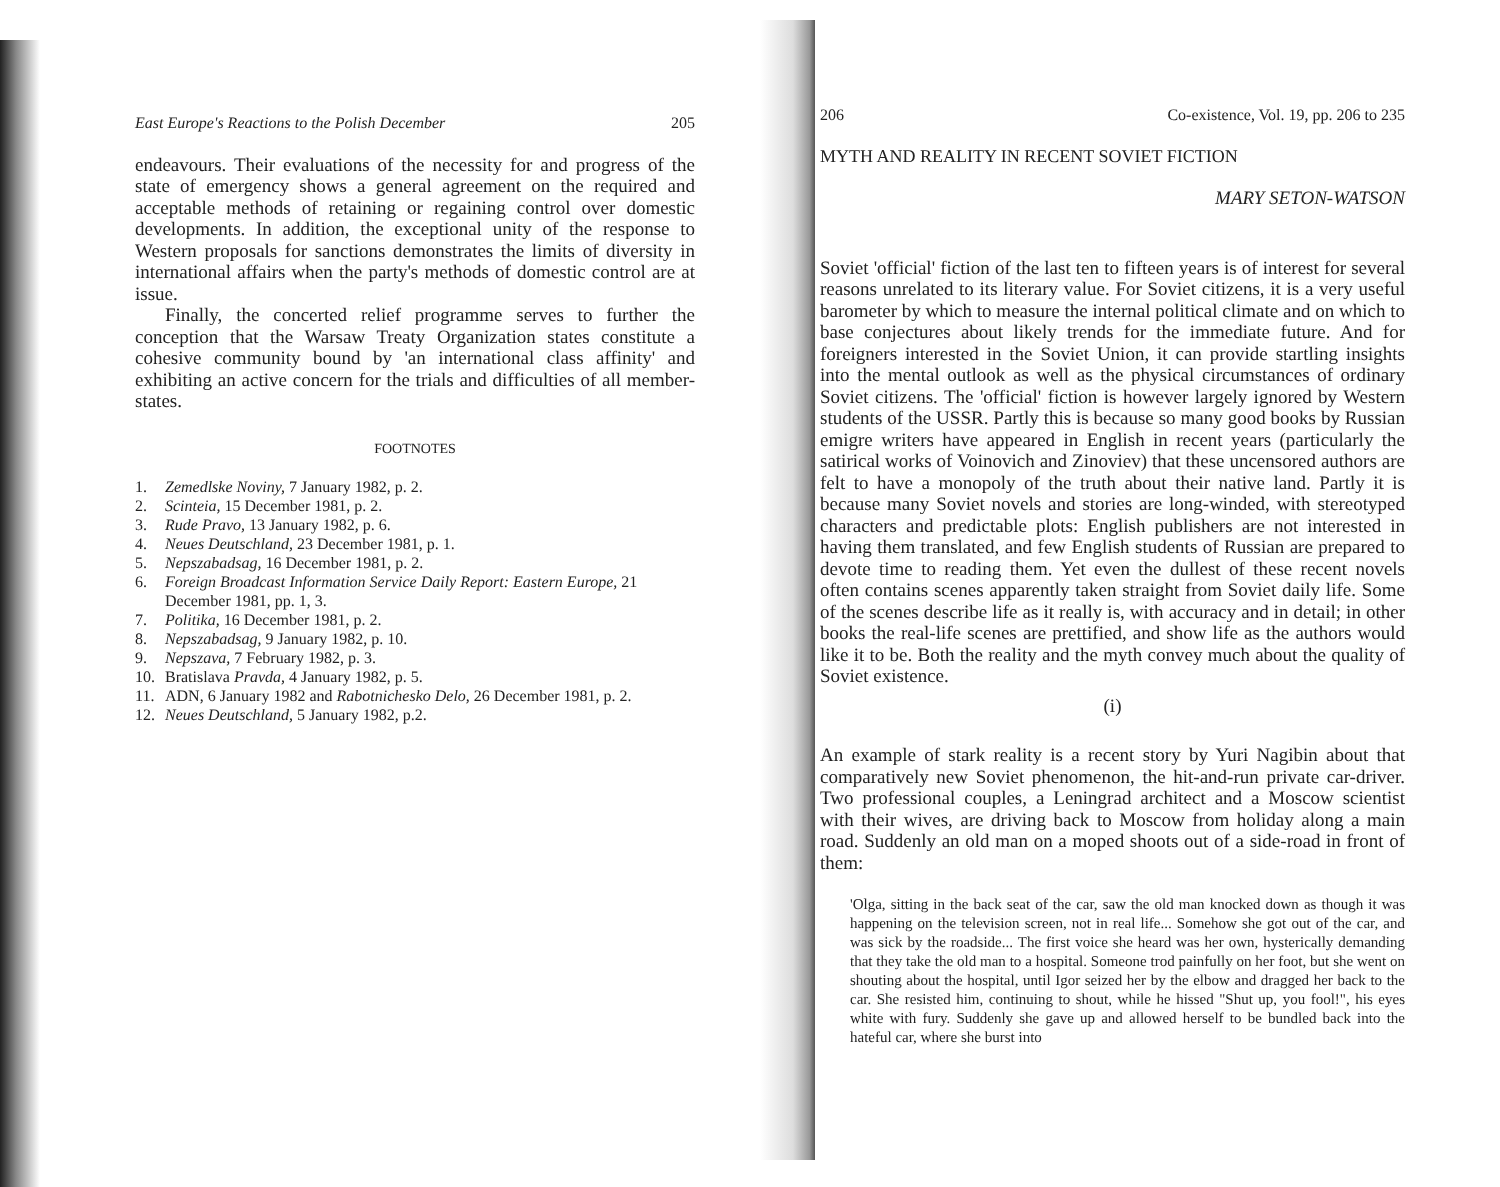East Europe's Reactions to the Polish December 205
endeavours. Their evaluations of the necessity for and progress of the state of emergency shows a general agreement on the required and acceptable methods of retaining or regaining control over domestic developments. In addition, the exceptional unity of the response to Western proposals for sanctions demonstrates the limits of diversity in international affairs when the party's methods of domestic control are at issue.
Finally, the concerted relief programme serves to further the conception that the Warsaw Treaty Organization states constitute a cohesive community bound by 'an international class affinity' and exhibiting an active concern for the trials and difficulties of all member-states.
FOOTNOTES
1. Zemedlske Noviny, 7 January 1982, p. 2.
2. Scinteia, 15 December 1981, p. 2.
3. Rude Pravo, 13 January 1982, p. 6.
4. Neues Deutschland, 23 December 1981, p. 1.
5. Nepszabadsag, 16 December 1981, p. 2.
6. Foreign Broadcast Information Service Daily Report: Eastern Europe, 21 December 1981, pp. 1, 3.
7. Politika, 16 December 1981, p. 2.
8. Nepszabadsag, 9 January 1982, p. 10.
9. Nepszava, 7 February 1982, p. 3.
10. Bratislava Pravda, 4 January 1982, p. 5.
11. ADN, 6 January 1982 and Rabotnichesko Delo, 26 December 1981, p. 2.
12. Neues Deutschland, 5 January 1982, p.2.
206 Co-existence, Vol. 19, pp. 206 to 235
MYTH AND REALITY IN RECENT SOVIET FICTION
MARY SETON-WATSON
Soviet 'official' fiction of the last ten to fifteen years is of interest for several reasons unrelated to its literary value. For Soviet citizens, it is a very useful barometer by which to measure the internal political climate and on which to base conjectures about likely trends for the immediate future. And for foreigners interested in the Soviet Union, it can provide startling insights into the mental outlook as well as the physical circumstances of ordinary Soviet citizens. The 'official' fiction is however largely ignored by Western students of the USSR. Partly this is because so many good books by Russian emigre writers have appeared in English in recent years (particularly the satirical works of Voinovich and Zinoviev) that these uncensored authors are felt to have a monopoly of the truth about their native land. Partly it is because many Soviet novels and stories are long-winded, with stereotyped characters and predictable plots: English publishers are not interested in having them translated, and few English students of Russian are prepared to devote time to reading them. Yet even the dullest of these recent novels often contains scenes apparently taken straight from Soviet daily life. Some of the scenes describe life as it really is, with accuracy and in detail; in other books the real-life scenes are prettified, and show life as the authors would like it to be. Both the reality and the myth convey much about the quality of Soviet existence.
(i)
An example of stark reality is a recent story by Yuri Nagibin about that comparatively new Soviet phenomenon, the hit-and-run private car-driver. Two professional couples, a Leningrad architect and a Moscow scientist with their wives, are driving back to Moscow from holiday along a main road. Suddenly an old man on a moped shoots out of a side-road in front of them:
'Olga, sitting in the back seat of the car, saw the old man knocked down as though it was happening on the television screen, not in real life... Somehow she got out of the car, and was sick by the roadside... The first voice she heard was her own, hysterically demanding that they take the old man to a hospital. Someone trod painfully on her foot, but she went on shouting about the hospital, until Igor seized her by the elbow and dragged her back to the car. She resisted him, continuing to shout, while he hissed "Shut up, you fool!", his eyes white with fury. Suddenly she gave up and allowed herself to be bundled back into the hateful car, where she burst into